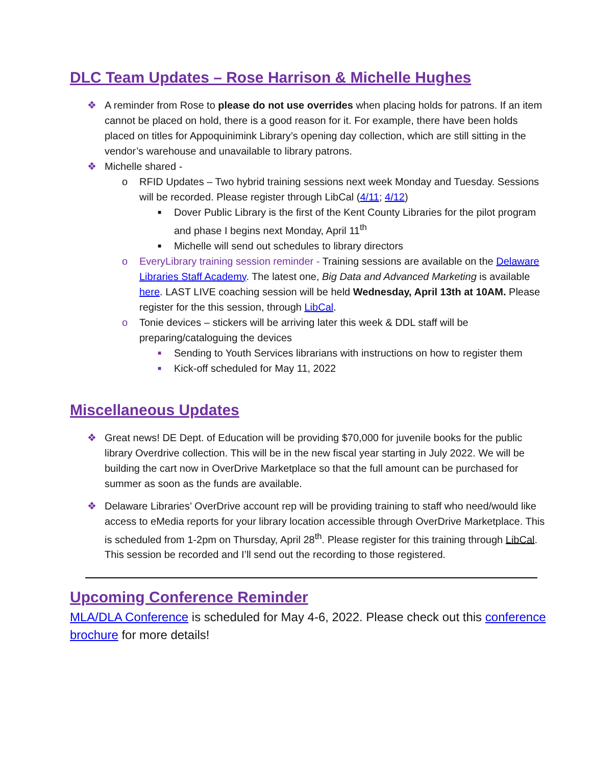DLC Team Updates – Rose Harrison & Michelle Hughes
❖ A reminder from Rose to please do not use overrides when placing holds for patrons. If an item cannot be placed on hold, there is a good reason for it. For example, there have been holds placed on titles for Appoquinimink Library’s opening day collection, which are still sitting in the vendor’s warehouse and unavailable to library patrons.
❖ Michelle shared -
o RFID Updates – Two hybrid training sessions next week Monday and Tuesday. Sessions will be recorded. Please register through LibCal (4/11; 4/12)
■ Dover Public Library is the first of the Kent County Libraries for the pilot program and phase I begins next Monday, April 11<sup>th</sup>
■ Michelle will send out schedules to library directors
o EveryLibrary training session reminder - Training sessions are available on the Delaware Libraries Staff Academy. The latest one, Big Data and Advanced Marketing is available here. LAST LIVE coaching session will be held Wednesday, April 13th at 10AM. Please register for the this session, through LibCal.
o Tonie devices – stickers will be arriving later this week & DDL staff will be preparing/cataloguing the devices
■ Sending to Youth Services librarians with instructions on how to register them
■ Kick-off scheduled for May 11, 2022
Miscellaneous Updates
❖ Great news! DE Dept. of Education will be providing $70,000 for juvenile books for the public library Overdrive collection. This will be in the new fiscal year starting in July 2022. We will be building the cart now in OverDrive Marketplace so that the full amount can be purchased for summer as soon as the funds are available.
❖ Delaware Libraries’ OverDrive account rep will be providing training to staff who need/would like access to eMedia reports for your library location accessible through OverDrive Marketplace. This is scheduled from 1-2pm on Thursday, April 28<sup>th</sup>. Please register for this training through LibCal. This session be recorded and I’ll send out the recording to those registered.
Upcoming Conference Reminder
MLA/DLA Conference is scheduled for May 4-6, 2022. Please check out this conference brochure for more details!